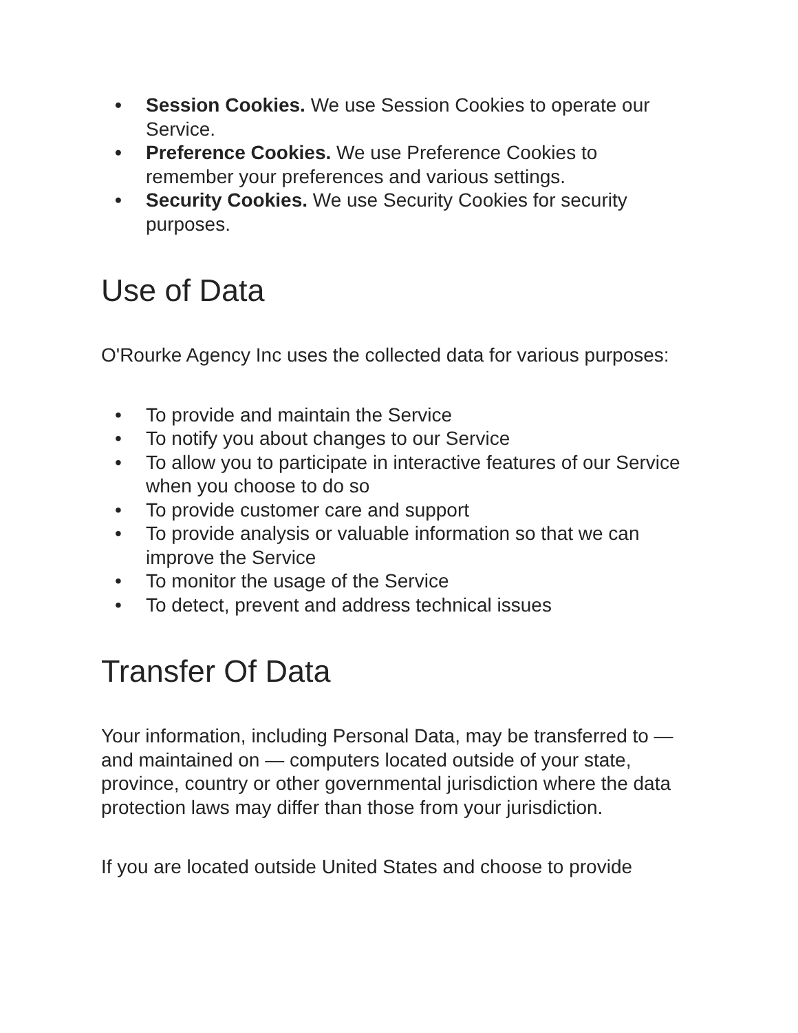• Session Cookies. We use Session Cookies to operate our Service.
• Preference Cookies. We use Preference Cookies to remember your preferences and various settings.
• Security Cookies. We use Security Cookies for security purposes.
Use of Data
O'Rourke Agency Inc uses the collected data for various purposes:
• To provide and maintain the Service
• To notify you about changes to our Service
• To allow you to participate in interactive features of our Service when you choose to do so
• To provide customer care and support
• To provide analysis or valuable information so that we can improve the Service
• To monitor the usage of the Service
• To detect, prevent and address technical issues
Transfer Of Data
Your information, including Personal Data, may be transferred to — and maintained on — computers located outside of your state, province, country or other governmental jurisdiction where the data protection laws may differ than those from your jurisdiction.
If you are located outside United States and choose to provide